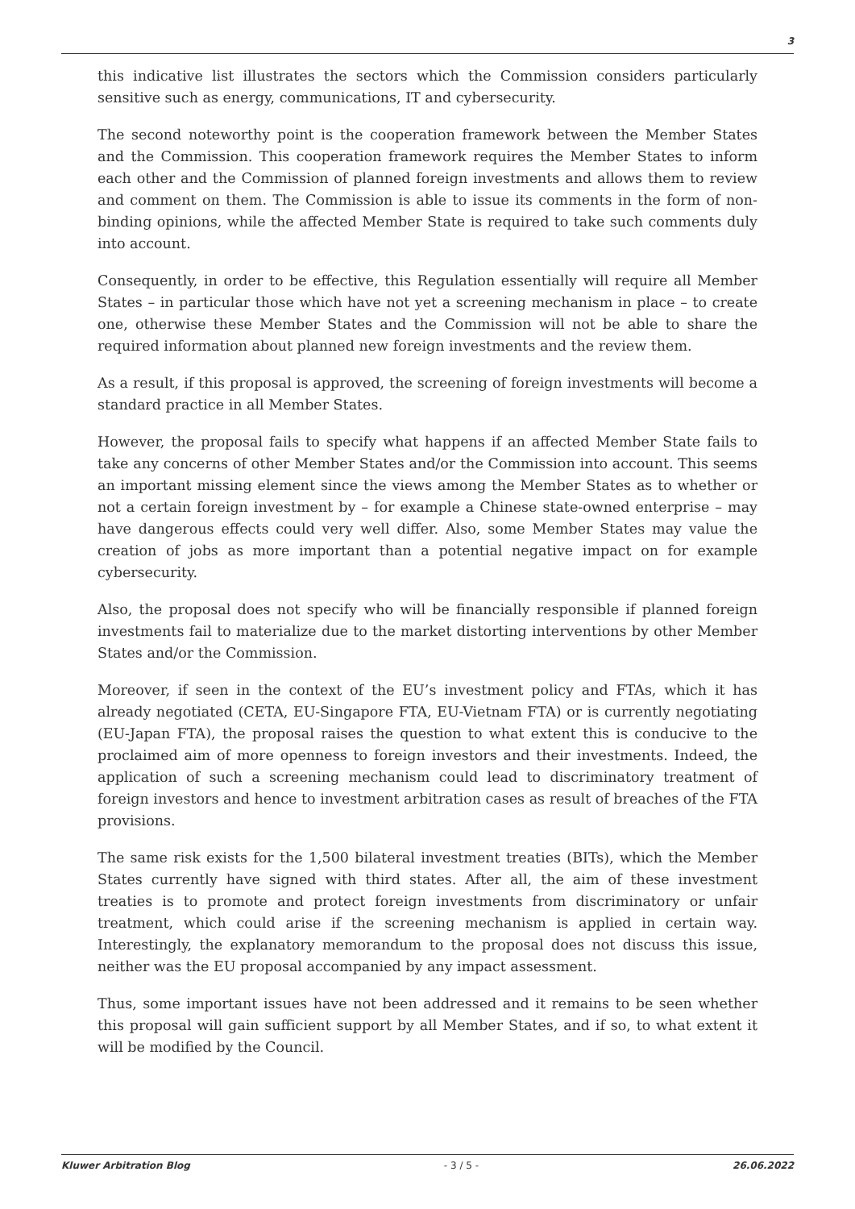3
this indicative list illustrates the sectors which the Commission considers particularly sensitive such as energy, communications, IT and cybersecurity.
The second noteworthy point is the cooperation framework between the Member States and the Commission. This cooperation framework requires the Member States to inform each other and the Commission of planned foreign investments and allows them to review and comment on them. The Commission is able to issue its comments in the form of non-binding opinions, while the affected Member State is required to take such comments duly into account.
Consequently, in order to be effective, this Regulation essentially will require all Member States – in particular those which have not yet a screening mechanism in place – to create one, otherwise these Member States and the Commission will not be able to share the required information about planned new foreign investments and the review them.
As a result, if this proposal is approved, the screening of foreign investments will become a standard practice in all Member States.
However, the proposal fails to specify what happens if an affected Member State fails to take any concerns of other Member States and/or the Commission into account. This seems an important missing element since the views among the Member States as to whether or not a certain foreign investment by – for example a Chinese state-owned enterprise – may have dangerous effects could very well differ. Also, some Member States may value the creation of jobs as more important than a potential negative impact on for example cybersecurity.
Also, the proposal does not specify who will be financially responsible if planned foreign investments fail to materialize due to the market distorting interventions by other Member States and/or the Commission.
Moreover, if seen in the context of the EU’s investment policy and FTAs, which it has already negotiated (CETA, EU-Singapore FTA, EU-Vietnam FTA) or is currently negotiating (EU-Japan FTA), the proposal raises the question to what extent this is conducive to the proclaimed aim of more openness to foreign investors and their investments. Indeed, the application of such a screening mechanism could lead to discriminatory treatment of foreign investors and hence to investment arbitration cases as result of breaches of the FTA provisions.
The same risk exists for the 1,500 bilateral investment treaties (BITs), which the Member States currently have signed with third states. After all, the aim of these investment treaties is to promote and protect foreign investments from discriminatory or unfair treatment, which could arise if the screening mechanism is applied in certain way. Interestingly, the explanatory memorandum to the proposal does not discuss this issue, neither was the EU proposal accompanied by any impact assessment.
Thus, some important issues have not been addressed and it remains to be seen whether this proposal will gain sufficient support by all Member States, and if so, to what extent it will be modified by the Council.
Kluwer Arbitration Blog - 3 / 5 - 26.06.2022